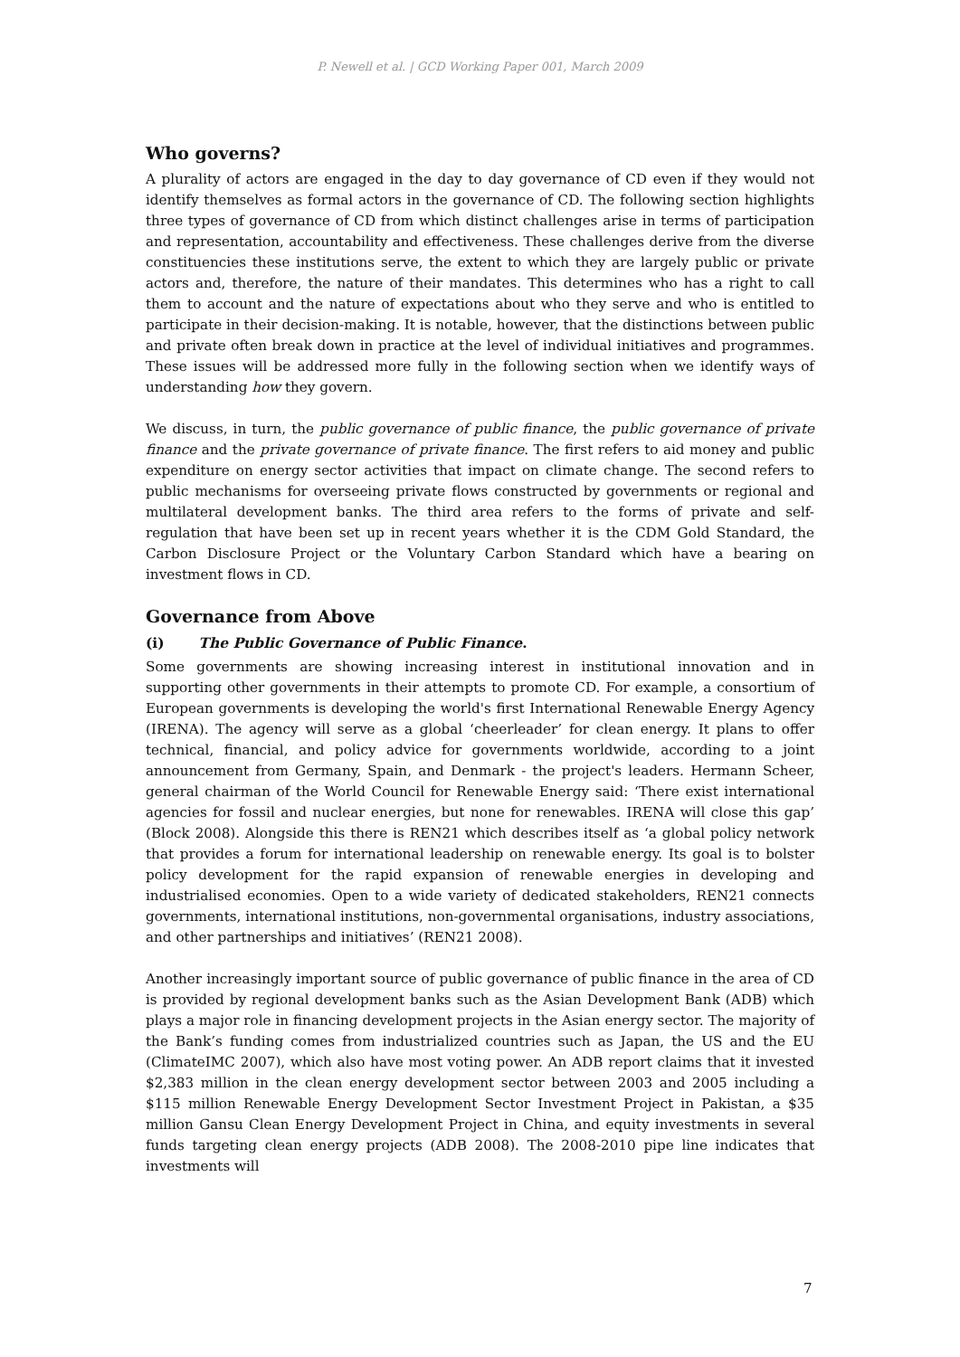P. Newell et al. | GCD Working Paper 001, March 2009
Who governs?
A plurality of actors are engaged in the day to day governance of CD even if they would not identify themselves as formal actors in the governance of CD. The following section highlights three types of governance of CD from which distinct challenges arise in terms of participation and representation, accountability and effectiveness. These challenges derive from the diverse constituencies these institutions serve, the extent to which they are largely public or private actors and, therefore, the nature of their mandates. This determines who has a right to call them to account and the nature of expectations about who they serve and who is entitled to participate in their decision-making. It is notable, however, that the distinctions between public and private often break down in practice at the level of individual initiatives and programmes. These issues will be addressed more fully in the following section when we identify ways of understanding how they govern.
We discuss, in turn, the public governance of public finance, the public governance of private finance and the private governance of private finance. The first refers to aid money and public expenditure on energy sector activities that impact on climate change. The second refers to public mechanisms for overseeing private flows constructed by governments or regional and multilateral development banks. The third area refers to the forms of private and self-regulation that have been set up in recent years whether it is the CDM Gold Standard, the Carbon Disclosure Project or the Voluntary Carbon Standard which have a bearing on investment flows in CD.
Governance from Above
(i) The Public Governance of Public Finance.
Some governments are showing increasing interest in institutional innovation and in supporting other governments in their attempts to promote CD. For example, a consortium of European governments is developing the world's first International Renewable Energy Agency (IRENA). The agency will serve as a global ‘cheerleader’ for clean energy. It plans to offer technical, financial, and policy advice for governments worldwide, according to a joint announcement from Germany, Spain, and Denmark - the project's leaders. Hermann Scheer, general chairman of the World Council for Renewable Energy said: ‘There exist international agencies for fossil and nuclear energies, but none for renewables. IRENA will close this gap’ (Block 2008). Alongside this there is REN21 which describes itself as ‘a global policy network that provides a forum for international leadership on renewable energy. Its goal is to bolster policy development for the rapid expansion of renewable energies in developing and industrialised economies. Open to a wide variety of dedicated stakeholders, REN21 connects governments, international institutions, non-governmental organisations, industry associations, and other partnerships and initiatives’ (REN21 2008).
Another increasingly important source of public governance of public finance in the area of CD is provided by regional development banks such as the Asian Development Bank (ADB) which plays a major role in financing development projects in the Asian energy sector. The majority of the Bank’s funding comes from industrialized countries such as Japan, the US and the EU (ClimateIMC 2007), which also have most voting power. An ADB report claims that it invested $2,383 million in the clean energy development sector between 2003 and 2005 including a $115 million Renewable Energy Development Sector Investment Project in Pakistan, a $35 million Gansu Clean Energy Development Project in China, and equity investments in several funds targeting clean energy projects (ADB 2008). The 2008-2010 pipe line indicates that investments will
7